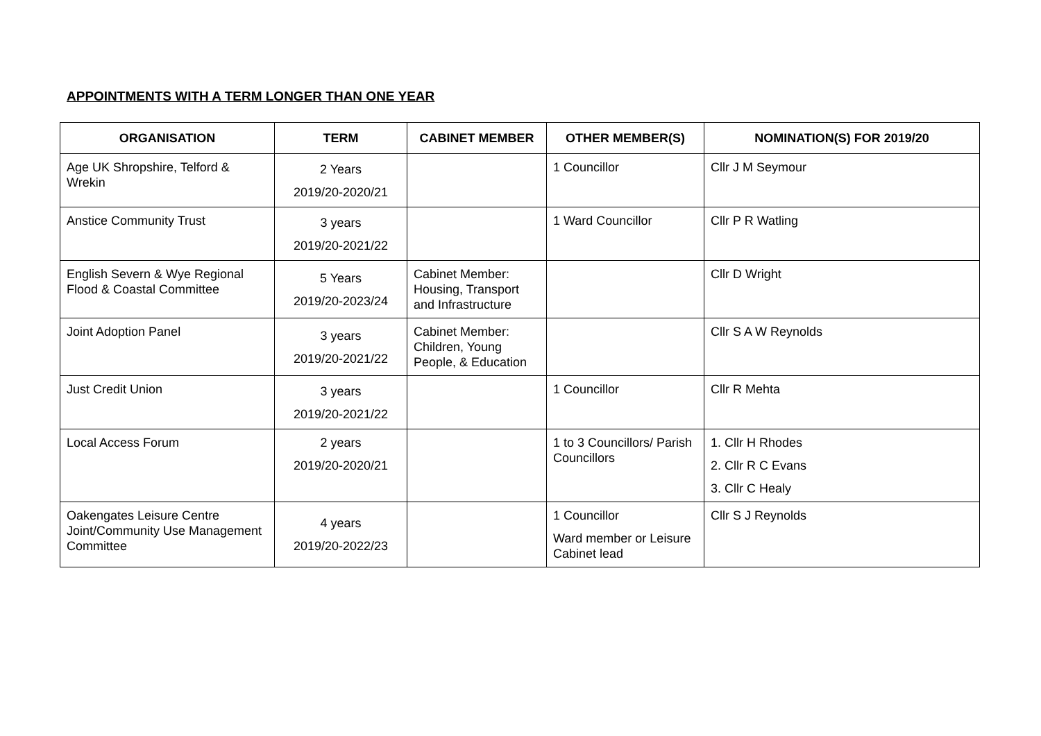APPOINTMENTS WITH A TERM LONGER THAN ONE YEAR
| ORGANISATION | TERM | CABINET MEMBER | OTHER MEMBER(S) | NOMINATION(S) FOR 2019/20 |
| --- | --- | --- | --- | --- |
| Age UK Shropshire, Telford & Wrekin | 2 Years 2019/20-2020/21 | | 1 Councillor | Cllr J M Seymour |
| Anstice Community Trust | 3 years 2019/20-2021/22 | | 1 Ward Councillor | Cllr P R Watling |
| English Severn & Wye Regional Flood & Coastal Committee | 5 Years 2019/20-2023/24 | Cabinet Member: Housing, Transport and Infrastructure | | Cllr D Wright |
| Joint Adoption Panel | 3 years 2019/20-2021/22 | Cabinet Member: Children, Young People, & Education | | Cllr S A W Reynolds |
| Just Credit Union | 3 years 2019/20-2021/22 | | 1 Councillor | Cllr R Mehta |
| Local Access Forum | 2 years 2019/20-2020/21 | | 1 to 3 Councillors/ Parish Councillors | 1. Cllr H Rhodes 2. Cllr R C Evans 3. Cllr C Healy |
| Oakengates Leisure Centre Joint/Community Use Management Committee | 4 years 2019/20-2022/23 | | 1 Councillor Ward member or Leisure Cabinet lead | Cllr S J Reynolds |